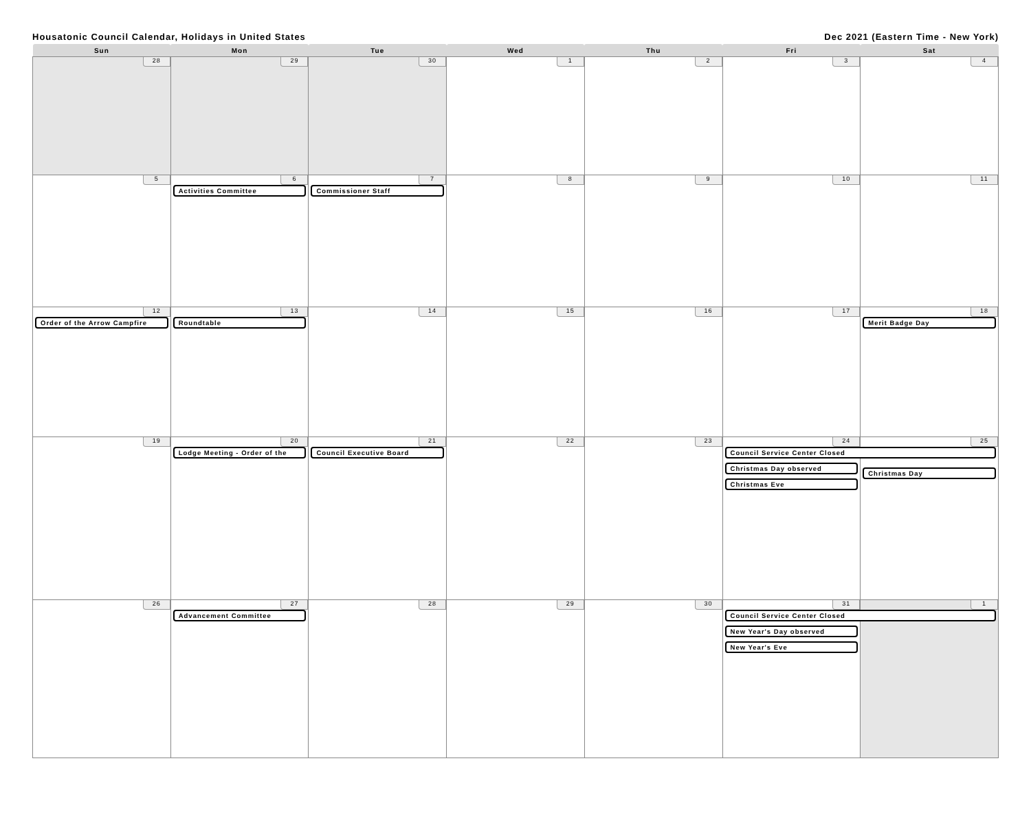Housatonic Council Calendar, Holidays in United States Dec 2021 (Eastern Time - New York)
| Sun | Mon | Tue | Wed | Thu | Fri | Sat |
| --- | --- | --- | --- | --- | --- | --- |
| 28 | 29 | 30 | 1 | 2 | 3 | 4 |
| 5 | 6 Activities Committee | 7 Commissioner Staff | 8 | 9 | 10 | 11 |
| 12 Order of the Arrow Campfire | 13 Roundtable | 14 | 15 | 16 | 17 | 18 Merit Badge Day |
| 19 | 20 Lodge Meeting - Order of the | 21 Council Executive Board | 22 | 23 | 24 Council Service Center Closed Christmas Day observed Christmas Eve | 25 Christmas Day |
| 26 | 27 Advancement Committee | 28 | 29 | 30 | 31 Council Service Center Closed New Year's Day observed New Year's Eve | 1 |